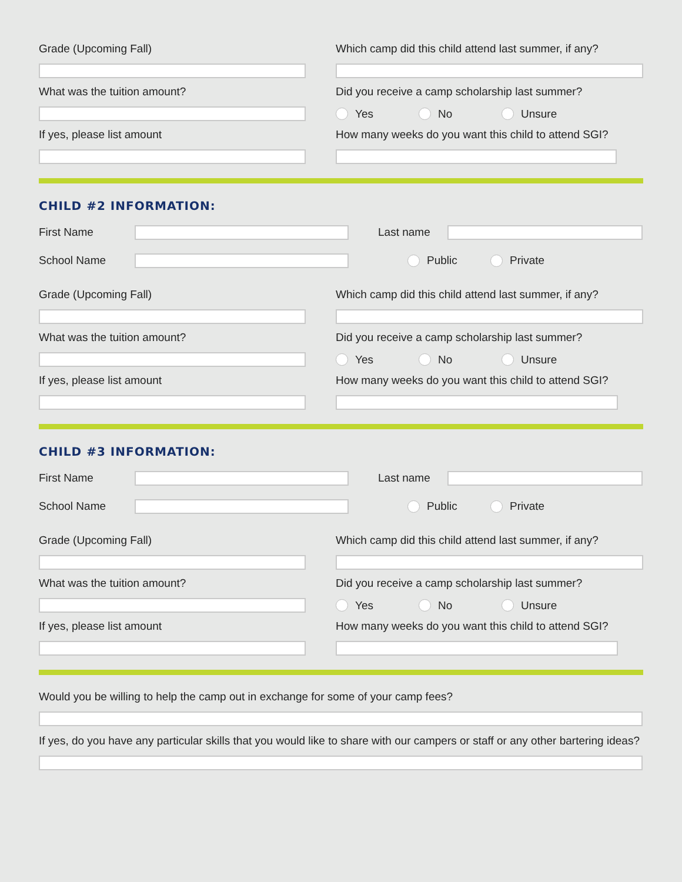Grade (Upcoming Fall) Which camp did this child attend last summer, if any?
What was the tuition amount? Did you receive a camp scholarship last summer?
Yes No Unsure
If yes, please list amount How many weeks do you want this child to attend SGI?
CHILD #2 INFORMATION:
First Name Last name
School Name Public Private
Grade (Upcoming Fall) Which camp did this child attend last summer, if any?
What was the tuition amount? Did you receive a camp scholarship last summer?
Yes No Unsure
If yes, please list amount How many weeks do you want this child to attend SGI?
CHILD #3 INFORMATION:
First Name Last name
School Name Public Private
Grade (Upcoming Fall) Which camp did this child attend last summer, if any?
What was the tuition amount? Did you receive a camp scholarship last summer?
Yes No Unsure
If yes, please list amount How many weeks do you want this child to attend SGI?
Would you be willing to help the camp out in exchange for some of your camp fees?
If yes, do you have any particular skills that you would like to share with our campers or staff or any other bartering ideas?